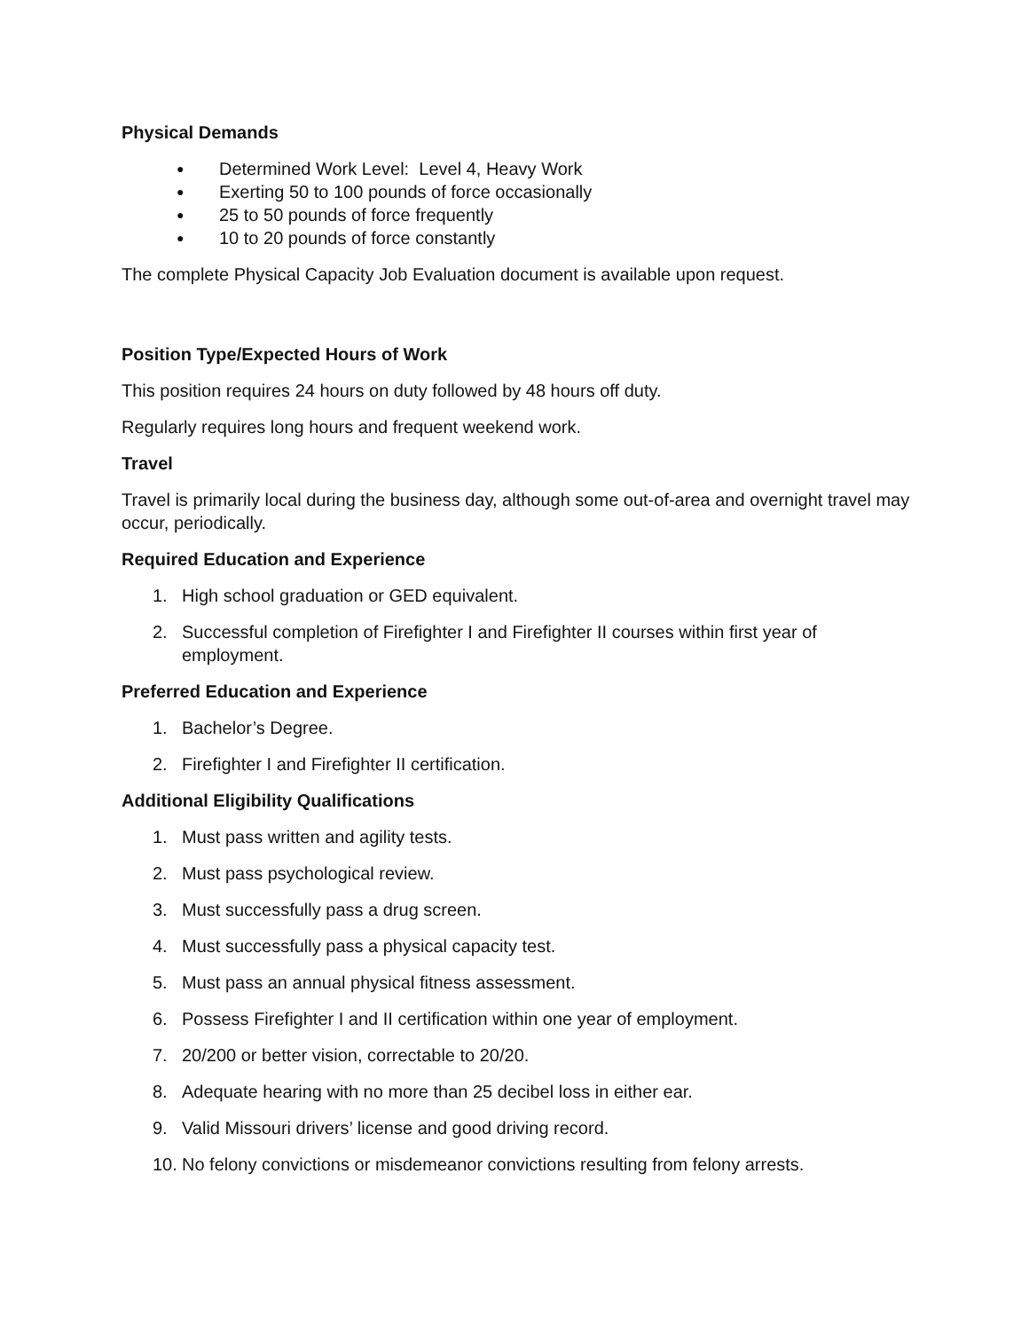Physical Demands
● Determined Work Level: Level 4, Heavy Work
● Exerting 50 to 100 pounds of force occasionally
● 25 to 50 pounds of force frequently
● 10 to 20 pounds of force constantly
The complete Physical Capacity Job Evaluation document is available upon request.
Position Type/Expected Hours of Work
This position requires 24 hours on duty followed by 48 hours off duty.
Regularly requires long hours and frequent weekend work.
Travel
Travel is primarily local during the business day, although some out-of-area and overnight travel may occur, periodically.
Required Education and Experience
1. High school graduation or GED equivalent.
2. Successful completion of Firefighter I and Firefighter II courses within first year of employment.
Preferred Education and Experience
1. Bachelor’s Degree.
2. Firefighter I and Firefighter II certification.
Additional Eligibility Qualifications
1. Must pass written and agility tests.
2. Must pass psychological review.
3. Must successfully pass a drug screen.
4. Must successfully pass a physical capacity test.
5. Must pass an annual physical fitness assessment.
6. Possess Firefighter I and II certification within one year of employment.
7. 20/200 or better vision, correctable to 20/20.
8. Adequate hearing with no more than 25 decibel loss in either ear.
9. Valid Missouri drivers’ license and good driving record.
10. No felony convictions or misdemeanor convictions resulting from felony arrests.